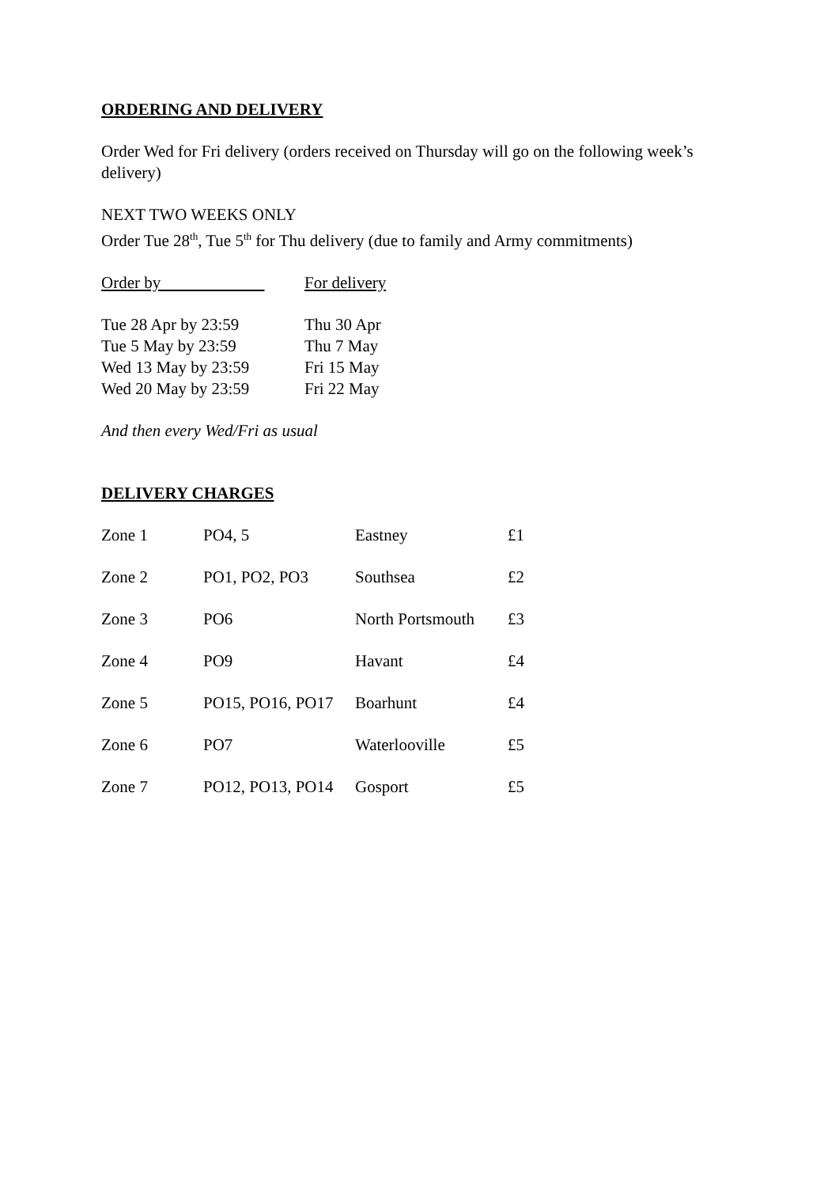ORDERING AND DELIVERY
Order Wed for Fri delivery (orders received on Thursday will go on the following week’s delivery)
NEXT TWO WEEKS ONLY
Order Tue 28<sup>th</sup>, Tue 5<sup>th</sup> for Thu delivery (due to family and Army commitments)
| Order by | For delivery |
| Tue 28 Apr by 23:59 | Thu 30 Apr |
| Tue 5 May by 23:59 | Thu 7 May |
| Wed 13 May by 23:59 | Fri 15 May |
| Wed 20 May by 23:59 | Fri 22 May |
And then every Wed/Fri as usual
DELIVERY CHARGES
| Zone 1 | PO4, 5 | Eastney | £1 |
| Zone 2 | PO1, PO2, PO3 | Southsea | £2 |
| Zone 3 | PO6 | North Portsmouth | £3 |
| Zone 4 | PO9 | Havant | £4 |
| Zone 5 | PO15, PO16, PO17 | Boarhunt | £4 |
| Zone 6 | PO7 | Waterlooville | £5 |
| Zone 7 | PO12, PO13, PO14 | Gosport | £5 |